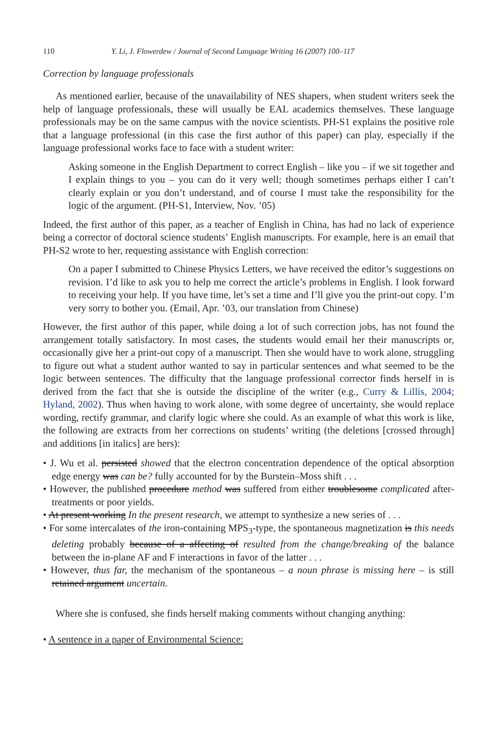110 Y. Li, J. Flowerdew / Journal of Second Language Writing 16 (2007) 100–117
Correction by language professionals
As mentioned earlier, because of the unavailability of NES shapers, when student writers seek the help of language professionals, these will usually be EAL academics themselves. These language professionals may be on the same campus with the novice scientists. PH-S1 explains the positive role that a language professional (in this case the first author of this paper) can play, especially if the language professional works face to face with a student writer:
Asking someone in the English Department to correct English – like you – if we sit together and I explain things to you – you can do it very well; though sometimes perhaps either I can’t clearly explain or you don’t understand, and of course I must take the responsibility for the logic of the argument. (PH-S1, Interview, Nov. ’05)
Indeed, the first author of this paper, as a teacher of English in China, has had no lack of experience being a corrector of doctoral science students’ English manuscripts. For example, here is an email that PH-S2 wrote to her, requesting assistance with English correction:
On a paper I submitted to Chinese Physics Letters, we have received the editor’s suggestions on revision. I’d like to ask you to help me correct the article’s problems in English. I look forward to receiving your help. If you have time, let’s set a time and I’ll give you the print-out copy. I’m very sorry to bother you. (Email, Apr. ’03, our translation from Chinese)
However, the first author of this paper, while doing a lot of such correction jobs, has not found the arrangement totally satisfactory. In most cases, the students would email her their manuscripts or, occasionally give her a print-out copy of a manuscript. Then she would have to work alone, struggling to figure out what a student author wanted to say in particular sentences and what seemed to be the logic between sentences. The difficulty that the language professional corrector finds herself in is derived from the fact that she is outside the discipline of the writer (e.g., Curry & Lillis, 2004; Hyland, 2002). Thus when having to work alone, with some degree of uncertainty, she would replace wording, rectify grammar, and clarify logic where she could. As an example of what this work is like, the following are extracts from her corrections on students’ writing (the deletions [crossed through] and additions [in italics] are hers):
• J. Wu et al. persisted showed that the electron concentration dependence of the optical absorption edge energy was can be? fully accounted for by the Burstein–Moss shift . . .
• However, the published procedure method was suffered from either troublesome complicated after-treatments or poor yields.
• At present working In the present research, we attempt to synthesize a new series of . . .
• For some intercalates of the iron-containing MPS<sub>3</sub>-type, the spontaneous magnetization is this needs deleting probably because of a affecting of resulted from the change/breaking of the balance between the in-plane AF and F interactions in favor of the latter . . .
• However, thus far, the mechanism of the spontaneous – a noun phrase is missing here – is still retained argument uncertain.
Where she is confused, she finds herself making comments without changing anything:
• A sentence in a paper of Environmental Science: